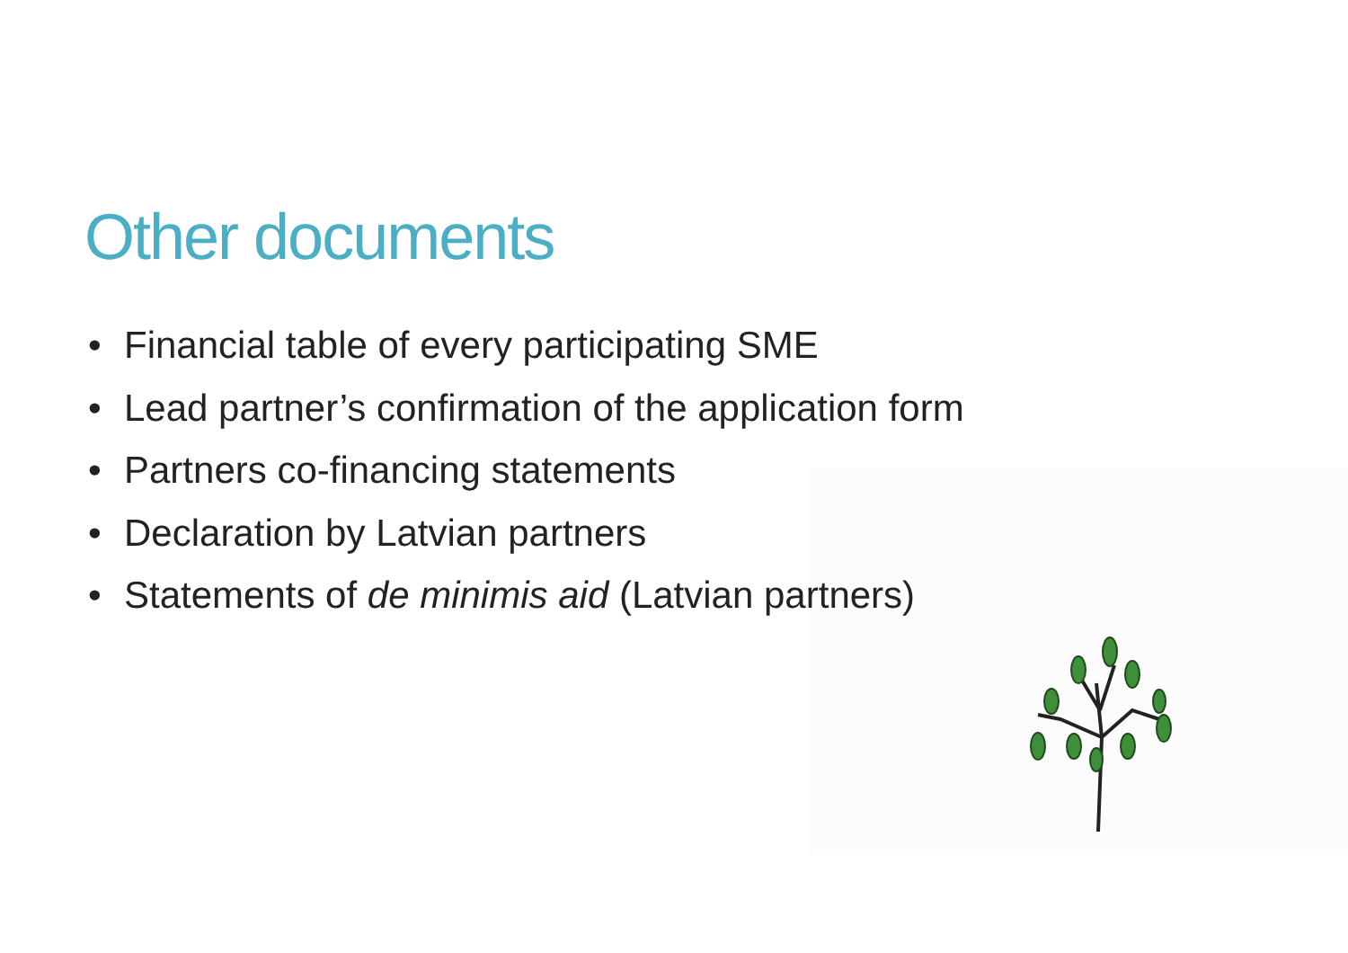Other documents
• Financial table of every participating SME
• Lead partner’s confirmation of the application form
• Partners co-financing statements
• Declaration by Latvian partners
• Statements of de minimis aid (Latvian partners)